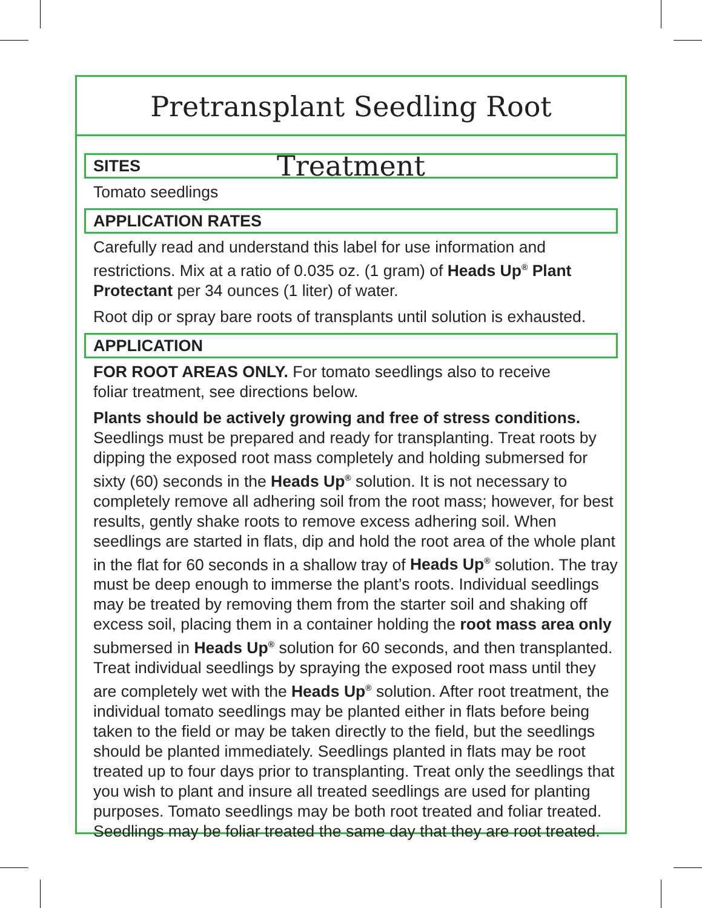Pretransplant Seedling Root Treatment
SITES
Tomato seedlings
APPLICATION RATES
Carefully read and understand this label for use information and restrictions. Mix at a ratio of 0.035 oz. (1 gram) of Heads Up<sup>®</sup> Plant Protectant per 34 ounces (1 liter) of water.
Root dip or spray bare roots of transplants until solution is exhausted.
APPLICATION
FOR ROOT AREAS ONLY. For tomato seedlings also to receive
foliar treatment, see directions below.
Plants should be actively growing and free of stress conditions. Seedlings must be prepared and ready for transplanting. Treat roots by dipping the exposed root mass completely and holding submersed for sixty (60) seconds in the Heads Up<sup>®</sup> solution. It is not necessary to completely remove all adhering soil from the root mass; however, for best results, gently shake roots to remove excess adhering soil. When seedlings are started in flats, dip and hold the root area of the whole plant in the flat for 60 seconds in a shallow tray of Heads Up<sup>®</sup> solution. The tray must be deep enough to immerse the plant’s roots. Individual seedlings may be treated by removing them from the starter soil and shaking off excess soil, placing them in a container holding the root mass area only submersed in Heads Up<sup>®</sup> solution for 60 seconds, and then transplanted. Treat individual seedlings by spraying the exposed root mass until they are completely wet with the Heads Up<sup>®</sup> solution. After root treatment, the individual tomato seedlings may be planted either in flats before being taken to the field or may be taken directly to the field, but the seedlings should be planted immediately. Seedlings planted in flats may be root treated up to four days prior to transplanting. Treat only the seedlings that you wish to plant and insure all treated seedlings are used for planting purposes. Tomato seedlings may be both root treated and foliar treated. Seedlings may be foliar treated the same day that they are root treated.